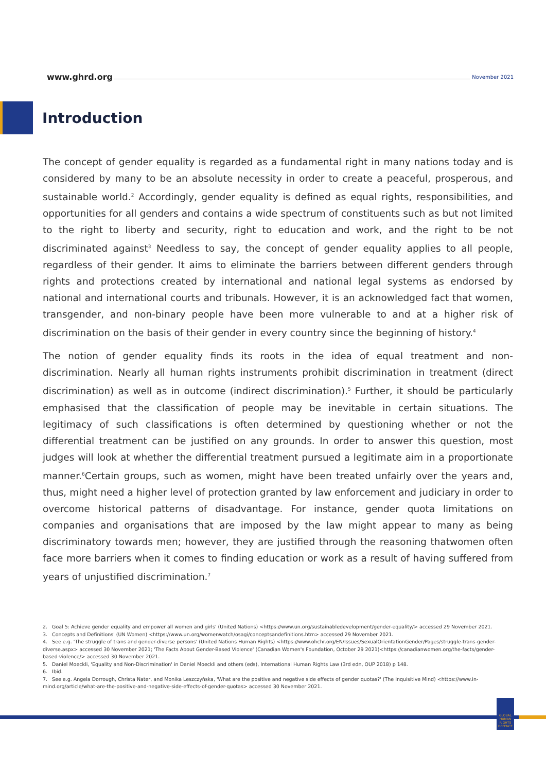www.ghrd.org November 2021
Introduction
The concept of gender equality is regarded as a fundamental right in many nations today and is considered by many to be an absolute necessity in order to create a peaceful, prosperous, and sustainable world.<sup>2</sup> Accordingly, gender equality is defined as equal rights, responsibilities, and opportunities for all genders and contains a wide spectrum of constituents such as but not limited to the right to liberty and security, right to education and work, and the right to be not discriminated against<sup>3</sup> Needless to say, the concept of gender equality applies to all people, regardless of their gender. It aims to eliminate the barriers between different genders through rights and protections created by international and national legal systems as endorsed by national and international courts and tribunals. However, it is an acknowledged fact that women, transgender, and non-binary people have been more vulnerable to and at a higher risk of discrimination on the basis of their gender in every country since the beginning of history.<sup>4</sup>
The notion of gender equality finds its roots in the idea of equal treatment and non-discrimination. Nearly all human rights instruments prohibit discrimination in treatment (direct discrimination) as well as in outcome (indirect discrimination).<sup>5</sup> Further, it should be particularly emphasised that the classification of people may be inevitable in certain situations. The legitimacy of such classifications is often determined by questioning whether or not the differential treatment can be justified on any grounds. In order to answer this question, most judges will look at whether the differential treatment pursued a legitimate aim in a proportionate manner.<sup>6</sup>Certain groups, such as women, might have been treated unfairly over the years and, thus, might need a higher level of protection granted by law enforcement and judiciary in order to overcome historical patterns of disadvantage. For instance, gender quota limitations on companies and organisations that are imposed by the law might appear to many as being discriminatory towards men; however, they are justified through the reasoning thatwomen often face more barriers when it comes to finding education or work as a result of having suffered from years of unjustified discrimination.<sup>7</sup>
2. Goal 5: Achieve gender equality and empower all women and girls' (United Nations) <https://www.un.org/sustainabledevelopment/gender-equality/> accessed 29 November 2021.
3. Concepts and Definitions' (UN Women) <https://www.un.org/womenwatch/osagi/conceptsandefinitions.htm> accessed 29 November 2021.
4. See e.g. 'The struggle of trans and gender-diverse persons' (United Nations Human Rights) <https://www.ohchr.org/EN/Issues/SexualOrientationGender/Pages/struggle-trans-gender-diverse.aspx> accessed 30 November 2021; 'The Facts About Gender-Based Violence' (Canadian Women's Foundation, October 29 2021)<https://canadianwomen.org/the-facts/gender-based-violence/> accessed 30 November 2021.
5. Daniel Moeckli, 'Equality and Non-Discrimination' in Daniel Moeckli and others (eds), International Human Rights Law (3rd edn, OUP 2018) p 148.
6. Ibid.
7. See e.g. Angela Dorrough, Christa Nater, and Monika Leszczyńska, 'What are the positive and negative side effects of gender quotas?' (The Inquisitive Mind) <https://www.in-mind.org/article/what-are-the-positive-and-negative-side-effects-of-gender-quotas> accessed 30 November 2021.
GLOBAL HUMAN RIGHTS DEFENCE